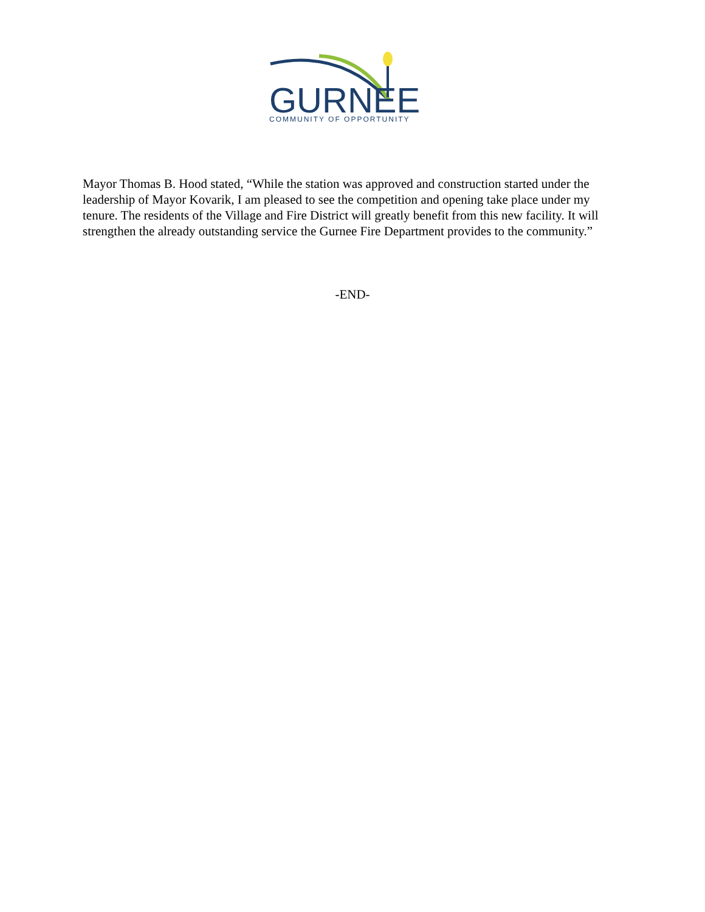GURNEE
COMMUNITY OF OPPORTUNITY
Mayor Thomas B. Hood stated, “While the station was approved and construction started under the leadership of Mayor Kovarik, I am pleased to see the competition and opening take place under my tenure. The residents of the Village and Fire District will greatly benefit from this new facility. It will strengthen the already outstanding service the Gurnee Fire Department provides to the community.”
-END-